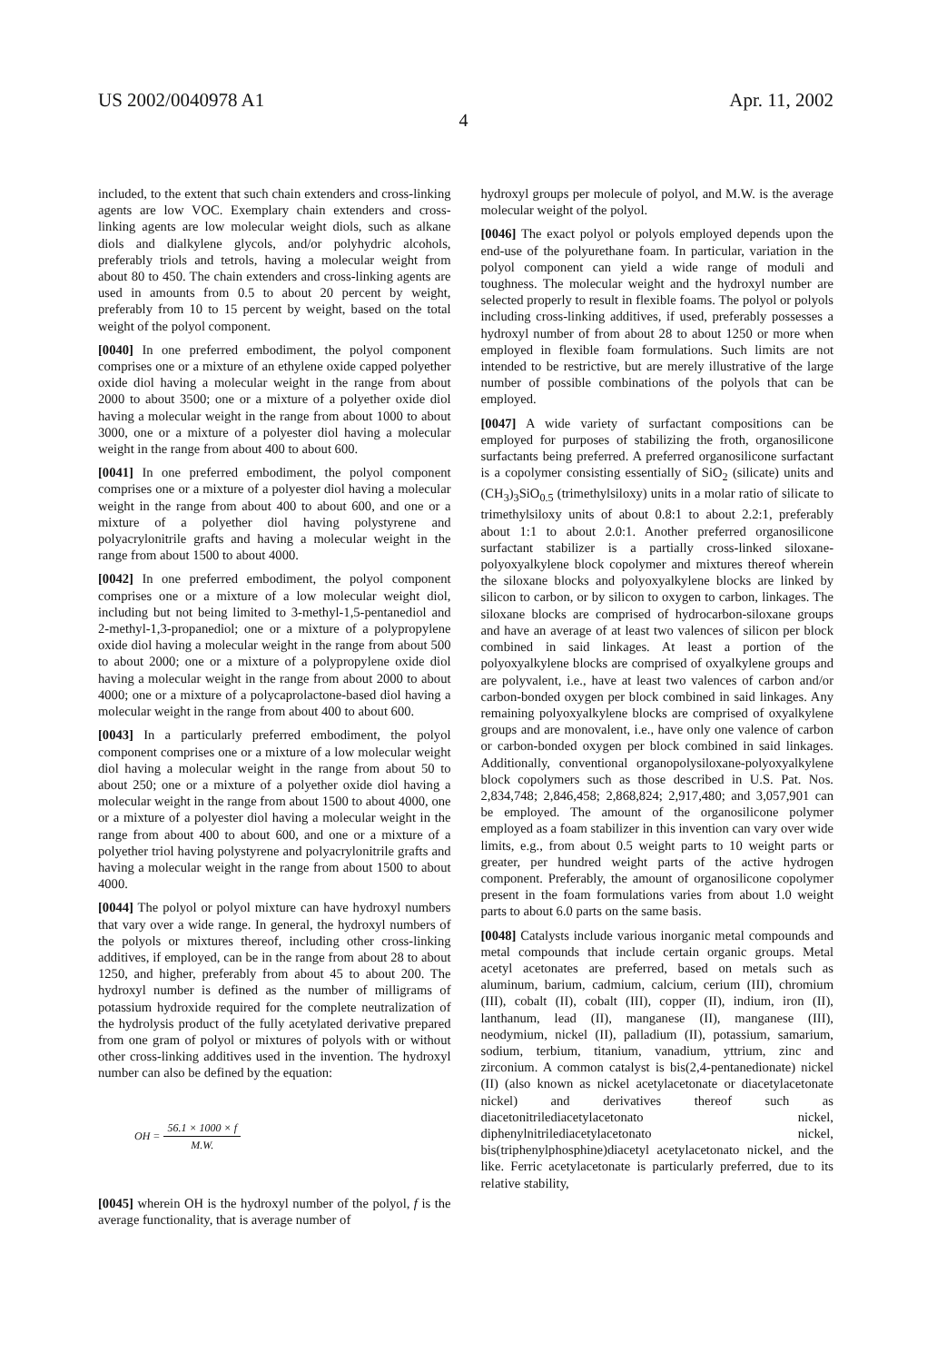US 2002/0040978 A1 Apr. 11, 2002
4
included, to the extent that such chain extenders and cross-linking agents are low VOC. Exemplary chain extenders and cross-linking agents are low molecular weight diols, such as alkane diols and dialkylene glycols, and/or polyhydric alcohols, preferably triols and tetrols, having a molecular weight from about 80 to 450. The chain extenders and cross-linking agents are used in amounts from 0.5 to about 20 percent by weight, preferably from 10 to 15 percent by weight, based on the total weight of the polyol component.
[0040] In one preferred embodiment, the polyol component comprises one or a mixture of an ethylene oxide capped polyether oxide diol having a molecular weight in the range from about 2000 to about 3500; one or a mixture of a polyether oxide diol having a molecular weight in the range from about 1000 to about 3000, one or a mixture of a polyester diol having a molecular weight in the range from about 400 to about 600.
[0041] In one preferred embodiment, the polyol component comprises one or a mixture of a polyester diol having a molecular weight in the range from about 400 to about 600, and one or a mixture of a polyether diol having polystyrene and polyacrylonitrile grafts and having a molecular weight in the range from about 1500 to about 4000.
[0042] In one preferred embodiment, the polyol component comprises one or a mixture of a low molecular weight diol, including but not being limited to 3-methyl-1,5-pentanediol and 2-methyl-1,3-propanediol; one or a mixture of a polypropylene oxide diol having a molecular weight in the range from about 500 to about 2000; one or a mixture of a polypropylene oxide diol having a molecular weight in the range from about 2000 to about 4000; one or a mixture of a polycaprolactone-based diol having a molecular weight in the range from about 400 to about 600.
[0043] In a particularly preferred embodiment, the polyol component comprises one or a mixture of a low molecular weight diol having a molecular weight in the range from about 50 to about 250; one or a mixture of a polyether oxide diol having a molecular weight in the range from about 1500 to about 4000, one or a mixture of a polyester diol having a molecular weight in the range from about 400 to about 600, and one or a mixture of a polyether triol having polystyrene and polyacrylonitrile grafts and having a molecular weight in the range from about 1500 to about 4000.
[0044] The polyol or polyol mixture can have hydroxyl numbers that vary over a wide range. In general, the hydroxyl numbers of the polyols or mixtures thereof, including other cross-linking additives, if employed, can be in the range from about 28 to about 1250, and higher, preferably from about 45 to about 200. The hydroxyl number is defined as the number of milligrams of potassium hydroxide required for the complete neutralization of the hydrolysis product of the fully acetylated derivative prepared from one gram of polyol or mixtures of polyols with or without other cross-linking additives used in the invention. The hydroxyl number can also be defined by the equation:
OH = 56.1 × 1000 × f M.W.
[0045] wherein OH is the hydroxyl number of the polyol, f is the average functionality, that is average number of
hydroxyl groups per molecule of polyol, and M.W. is the average molecular weight of the polyol.
[0046] The exact polyol or polyols employed depends upon the end-use of the polyurethane foam. In particular, variation in the polyol component can yield a wide range of moduli and toughness. The molecular weight and the hydroxyl number are selected properly to result in flexible foams. The polyol or polyols including cross-linking additives, if used, preferably possesses a hydroxyl number of from about 28 to about 1250 or more when employed in flexible foam formulations. Such limits are not intended to be restrictive, but are merely illustrative of the large number of possible combinations of the polyols that can be employed.
[0047] A wide variety of surfactant compositions can be employed for purposes of stabilizing the froth, organosilicone surfactants being preferred. A preferred organosilicone surfactant is a copolymer consisting essentially of SiO<sub>2</sub> (silicate) units and (CH<sub>3</sub>)<sub>3</sub>SiO<sub>0.5</sub> (trimethylsiloxy) units in a molar ratio of silicate to trimethylsiloxy units of about 0.8:1 to about 2.2:1, preferably about 1:1 to about 2.0:1. Another preferred organosilicone surfactant stabilizer is a partially cross-linked siloxane-polyoxyalkylene block copolymer and mixtures thereof wherein the siloxane blocks and polyoxyalkylene blocks are linked by silicon to carbon, or by silicon to oxygen to carbon, linkages. The siloxane blocks are comprised of hydrocarbon-siloxane groups and have an average of at least two valences of silicon per block combined in said linkages. At least a portion of the polyoxyalkylene blocks are comprised of oxyalkylene groups and are polyvalent, i.e., have at least two valences of carbon and/or carbon-bonded oxygen per block combined in said linkages. Any remaining polyoxyalkylene blocks are comprised of oxyalkylene groups and are monovalent, i.e., have only one valence of carbon or carbon-bonded oxygen per block combined in said linkages. Additionally, conventional organopolysiloxane-polyoxyalkylene block copolymers such as those described in U.S. Pat. Nos. 2,834,748; 2,846,458; 2,868,824; 2,917,480; and 3,057,901 can be employed. The amount of the organosilicone polymer employed as a foam stabilizer in this invention can vary over wide limits, e.g., from about 0.5 weight parts to 10 weight parts or greater, per hundred weight parts of the active hydrogen component. Preferably, the amount of organosilicone copolymer present in the foam formulations varies from about 1.0 weight parts to about 6.0 parts on the same basis.
[0048] Catalysts include various inorganic metal compounds and metal compounds that include certain organic groups. Metal acetyl acetonates are preferred, based on metals such as aluminum, barium, cadmium, calcium, cerium (III), chromium (III), cobalt (II), cobalt (III), copper (II), indium, iron (II), lanthanum, lead (II), manganese (II), manganese (III), neodymium, nickel (II), palladium (II), potassium, samarium, sodium, terbium, titanium, vanadium, yttrium, zinc and zirconium. A common catalyst is bis(2,4-pentanedionate) nickel (II) (also known as nickel acetylacetonate or diacetylacetonate nickel) and derivatives thereof such as diacetonitrilediacetylacetonato nickel, diphenylnitrilediacetylacetonato nickel, bis(triphenylphosphine)diacetyl acetylacetonato nickel, and the like. Ferric acetylacetonate is particularly preferred, due to its relative stability,